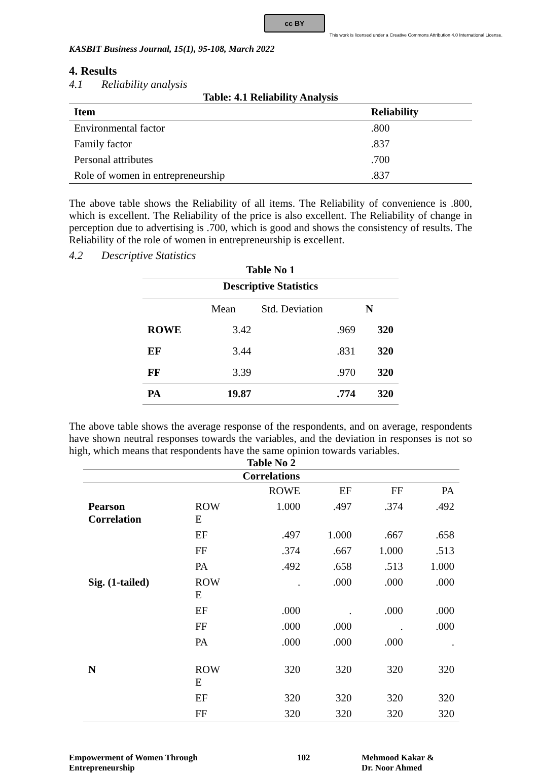cc BY
This work is licensed under a Creative Commons Attribution 4.0 International License.
KASBIT Business Journal, 15(1), 95-108, March 2022
4. Results
4.1 Reliability analysis
Table: 4.1 Reliability Analysis
| Item | Reliability |
| --- | --- |
| Environmental factor | .800 |
| Family factor | .837 |
| Personal attributes | .700 |
| Role of women in entrepreneurship | .837 |
The above table shows the Reliability of all items. The Reliability of convenience is .800, which is excellent. The Reliability of the price is also excellent. The Reliability of change in perception due to advertising is .700, which is good and shows the consistency of results. The Reliability of the role of women in entrepreneurship is excellent.
4.2 Descriptive Statistics
| Table No 1 | | | |
| --- | --- | --- | --- |
| Descriptive Statistics | | | |
| | Mean | Std. Deviation | N |
| ROWE | 3.42 | .969 | 320 |
| EF | 3.44 | .831 | 320 |
| FF | 3.39 | .970 | 320 |
| PA | 19.87 | .774 | 320 |
The above table shows the average response of the respondents, and on average, respondents have shown neutral responses towards the variables, and the deviation in responses is not so high, which means that respondents have the same opinion towards variables.
| Table No 2 | | | | | |
| --- | --- | --- | --- | --- | --- |
| Correlations | | | | | |
| | | ROWE | EF | FF | PA |
| Pearson Correlation | ROW E | 1.000 | .497 | .374 | .492 |
| | EF | .497 | 1.000 | .667 | .658 |
| | FF | .374 | .667 | 1.000 | .513 |
| | PA | .492 | .658 | .513 | 1.000 |
| Sig. (1-tailed) | ROW E | . | .000 | .000 | .000 |
| | EF | .000 | . | .000 | .000 |
| | FF | .000 | .000 | . | .000 |
| | PA | .000 | .000 | .000 | . |
| N | ROW E | 320 | 320 | 320 | 320 |
| | EF | 320 | 320 | 320 | 320 |
| | FF | 320 | 320 | 320 | 320 |
Empowerment of Women Through
Entrepreneurship
102 Mehmood Kakar &
Dr. Noor Ahmed